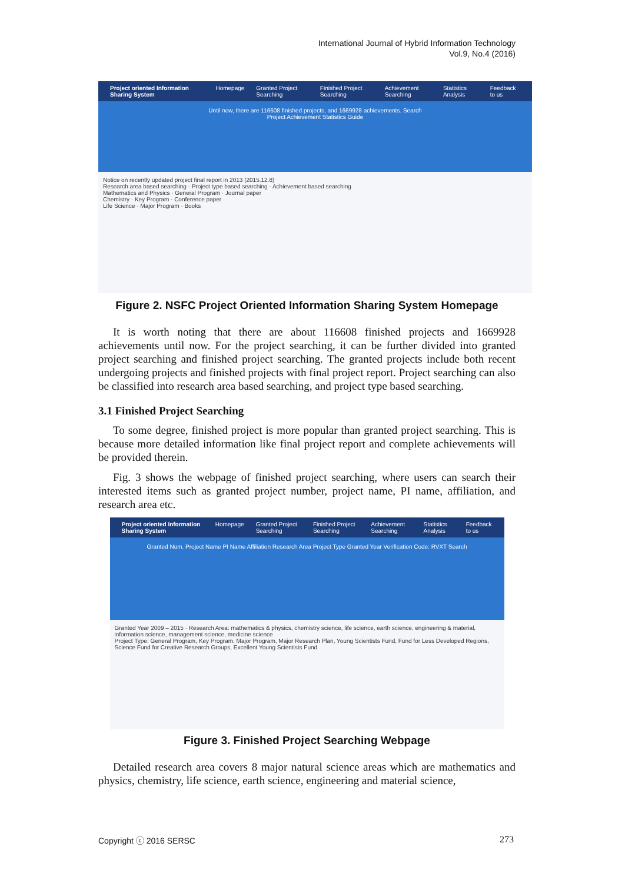International Journal of Hybrid Information Technology
Vol.9, No.4 (2016)
Project oriented Information Sharing System Homepage Granted Project Searching Finished Project Searching Achievement Searching Statistics Analysis Feedback to us
Until now, there are 116608 finished projects, and 1669928 achievements. Search
Project Achievement Statistics Guide
Notice on recently updated project final report in 2013 (2015.12.8)
Research area based searching · Project type based searching · Achievement based searching
Mathematics and Physics · General Program · Journal paper
Chemistry · Key Program · Conference paper
Life Science · Major Program · Books
Figure 2. NSFC Project Oriented Information Sharing System Homepage
It is worth noting that there are about 116608 finished projects and 1669928 achievements until now. For the project searching, it can be further divided into granted project searching and finished project searching. The granted projects include both recent undergoing projects and finished projects with final project report. Project searching can also be classified into research area based searching, and project type based searching.
3.1 Finished Project Searching
To some degree, finished project is more popular than granted project searching. This is because more detailed information like final project report and complete achievements will be provided therein.
Fig. 3 shows the webpage of finished project searching, where users can search their interested items such as granted project number, project name, PI name, affiliation, and research area etc.
Project oriented Information Sharing System Homepage Granted Project Searching Finished Project Searching Achievement Searching Statistics Analysis Feedback to us
Granted Num. Project Name PI Name Affiliation Research Area Project Type Granted Year Verification Code: RVXT Search
Granted Year 2009 – 2015 · Research Area: mathematics & physics, chemistry science, life science, earth science, engineering & material, information science, management science, medicine science
Project Type: General Program, Key Program, Major Program, Major Research Plan, Young Scientists Fund, Fund for Less Developed Regions, Science Fund for Creative Research Groups, Excellent Young Scientists Fund
Figure 3. Finished Project Searching Webpage
Detailed research area covers 8 major natural science areas which are mathematics and physics, chemistry, life science, earth science, engineering and material science,
Copyright ⓒ 2016 SERSC 273